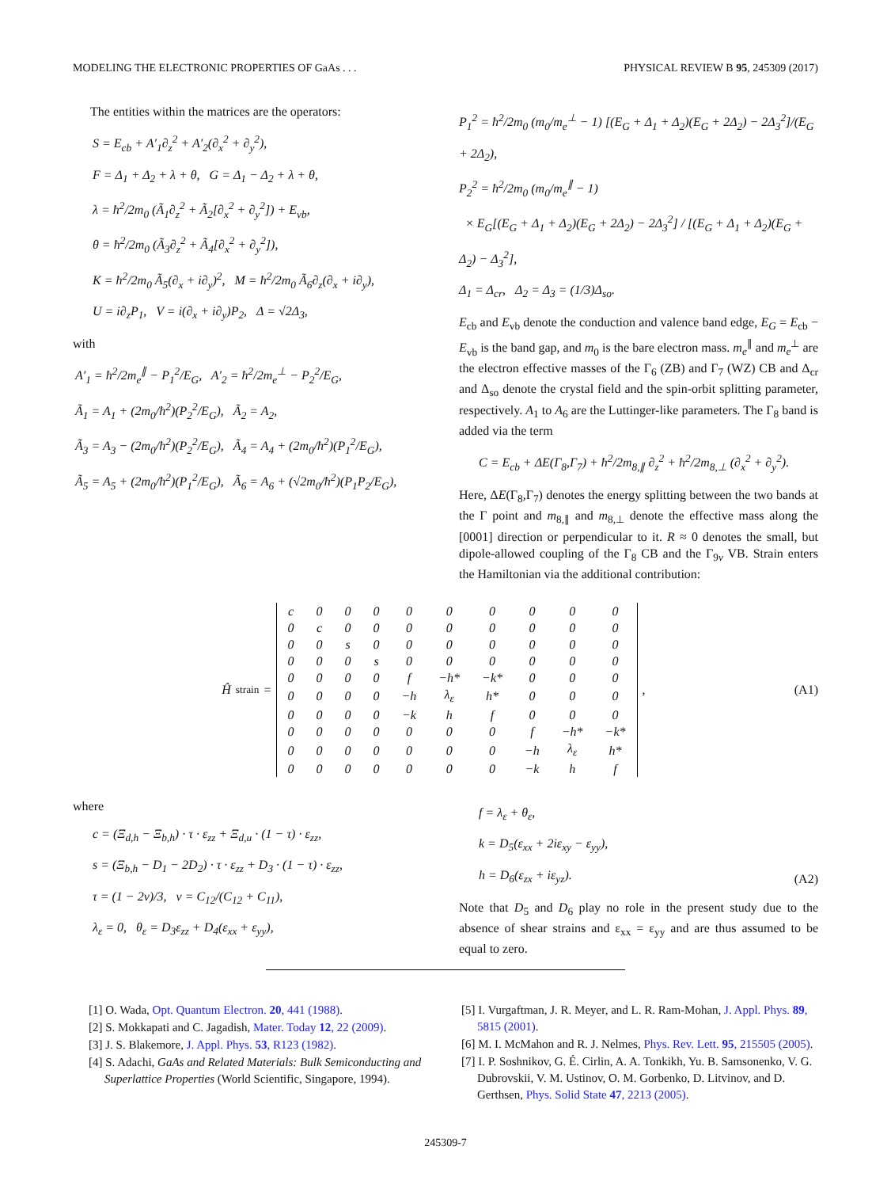MODELING THE ELECTRONIC PROPERTIES OF GaAs . . . PHYSICAL REVIEW B 95, 245309 (2017)
The entities within the matrices are the operators:
S = E<sub>cb</sub> + A′<sub>1</sub>∂<sub>z</sub><sup>2</sup> + A′<sub>2</sub>(∂<sub>x</sub><sup>2</sup> + ∂<sub>y</sub><sup>2</sup>),
F = Δ<sub>1</sub> + Δ<sub>2</sub> + λ + θ, G = Δ<sub>1</sub> − Δ<sub>2</sub> + λ + θ,
λ = ħ<sup>2</sup>/2m<sub>0</sub> (Ã<sub>1</sub>∂<sub>z</sub><sup>2</sup> + Ã<sub>2</sub>[∂<sub>x</sub><sup>2</sup> + ∂<sub>y</sub><sup>2</sup>]) + E<sub>vb</sub>,
θ = ħ<sup>2</sup>/2m<sub>0</sub> (Ã<sub>3</sub>∂<sub>z</sub><sup>2</sup> + Ã<sub>4</sub>[∂<sub>x</sub><sup>2</sup> + ∂<sub>y</sub><sup>2</sup>]),
K = ħ<sup>2</sup>/2m<sub>0</sub> Ã<sub>5</sub>(∂<sub>x</sub> + i∂<sub>y</sub>)<sup>2</sup>, M = ħ<sup>2</sup>/2m<sub>0</sub> Ã<sub>6</sub>∂<sub>z</sub>(∂<sub>x</sub> + i∂<sub>y</sub>),
U = i∂<sub>z</sub>P<sub>1</sub>, V = i(∂<sub>x</sub> + i∂<sub>y</sub>)P<sub>2</sub>, Δ = √2Δ<sub>3</sub>,
with
A′<sub>1</sub> = ħ<sup>2</sup>/2m<sub>e</sub><sup>∥</sup> − P<sub>1</sub><sup>2</sup>/E<sub>G</sub>, A′<sub>2</sub> = ħ<sup>2</sup>/2m<sub>e</sub><sup>⊥</sup> − P<sub>2</sub><sup>2</sup>/E<sub>G</sub>,
Ã<sub>1</sub> = A<sub>1</sub> + (2m<sub>0</sub>/ħ<sup>2</sup>)(P<sub>2</sub><sup>2</sup>/E<sub>G</sub>), Ã<sub>2</sub> = A<sub>2</sub>,
Ã<sub>3</sub> = A<sub>3</sub> − (2m<sub>0</sub>/ħ<sup>2</sup>)(P<sub>2</sub><sup>2</sup>/E<sub>G</sub>), Ã<sub>4</sub> = A<sub>4</sub> + (2m<sub>0</sub>/ħ<sup>2</sup>)(P<sub>1</sub><sup>2</sup>/E<sub>G</sub>),
Ã<sub>5</sub> = A<sub>5</sub> + (2m<sub>0</sub>/ħ<sup>2</sup>)(P<sub>1</sub><sup>2</sup>/E<sub>G</sub>), Ã<sub>6</sub> = A<sub>6</sub> + (√2m<sub>0</sub>/ħ<sup>2</sup>)(P<sub>1</sub>P<sub>2</sub>/E<sub>G</sub>),
P<sub>1</sub><sup>2</sup> = ħ<sup>2</sup>/2m<sub>0</sub> (m<sub>0</sub>/m<sub>e</sub><sup>⊥</sup> − 1) [(E<sub>G</sub> + Δ<sub>1</sub> + Δ<sub>2</sub>)(E<sub>G</sub> + 2Δ<sub>2</sub>) − 2Δ<sub>3</sub><sup>2</sup>]/(E<sub>G</sub> + 2Δ<sub>2</sub>),
P<sub>2</sub><sup>2</sup> = ħ<sup>2</sup>/2m<sub>0</sub> (m<sub>0</sub>/m<sub>e</sub><sup>∥</sup> − 1)
× E<sub>G</sub>[(E<sub>G</sub> + Δ<sub>1</sub> + Δ<sub>2</sub>)(E<sub>G</sub> + 2Δ<sub>2</sub>) − 2Δ<sub>3</sub><sup>2</sup>] / [(E<sub>G</sub> + Δ<sub>1</sub> + Δ<sub>2</sub>)(E<sub>G</sub> + Δ<sub>2</sub>) − Δ<sub>3</sub><sup>2</sup>],
Δ<sub>1</sub> = Δ<sub>cr</sub>, Δ<sub>2</sub> = Δ<sub>3</sub> = (1/3)Δ<sub>so</sub>.
E<sub>cb</sub> and E<sub>vb</sub> denote the conduction and valence band edge, E<sub>G</sub> = E<sub>cb</sub> − E<sub>vb</sub> is the band gap, and m<sub>0</sub> is the bare electron mass. m<sub>e</sub><sup>∥</sup> and m<sub>e</sub><sup>⊥</sup> are the electron effective masses of the Γ<sub>6</sub> (ZB) and Γ<sub>7</sub> (WZ) CB and Δ<sub>cr</sub> and Δ<sub>so</sub> denote the crystal field and the spin-orbit splitting parameter, respectively. A<sub>1</sub> to A<sub>6</sub> are the Luttinger-like parameters. The Γ<sub>8</sub> band is added via the term
C = E<sub>cb</sub> + ΔE(Γ<sub>8</sub>,Γ<sub>7</sub>) + ħ<sup>2</sup>/2m<sub>8,∥</sub> ∂<sub>z</sub><sup>2</sup> + ħ<sup>2</sup>/2m<sub>8,⊥</sub> (∂<sub>x</sub><sup>2</sup> + ∂<sub>y</sub><sup>2</sup>).
Here, ΔE(Γ<sub>8</sub>,Γ<sub>7</sub>) denotes the energy splitting between the two bands at the Γ point and m<sub>8,∥</sub> and m<sub>8,⊥</sub> denote the effective mass along the [0001] direction or perpendicular to it. R ≈ 0 denotes the small, but dipole-allowed coupling of the Γ<sub>8</sub> CB and the Γ<sub>9v</sub> VB. Strain enters the Hamiltonian via the additional contribution:
Ĥ<sub>strain</sub> =
| c | 0 | 0 | 0 | 0 | 0 | 0 | 0 | 0 | 0 |
| 0 | c | 0 | 0 | 0 | 0 | 0 | 0 | 0 | 0 |
| 0 | 0 | s | 0 | 0 | 0 | 0 | 0 | 0 | 0 |
| 0 | 0 | 0 | s | 0 | 0 | 0 | 0 | 0 | 0 |
| 0 | 0 | 0 | 0 | f | −h* | −k* | 0 | 0 | 0 |
| 0 | 0 | 0 | 0 | −h | λ<sub>ε</sub> | h* | 0 | 0 | 0 |
| 0 | 0 | 0 | 0 | −k | h | f | 0 | 0 | 0 |
| 0 | 0 | 0 | 0 | 0 | 0 | 0 | f | −h* | −k* |
| 0 | 0 | 0 | 0 | 0 | 0 | 0 | −h | λ<sub>ε</sub> | h* |
| 0 | 0 | 0 | 0 | 0 | 0 | 0 | −k | h | f |
, (A1)
where
c = (Ξ<sub>d,h</sub> − Ξ<sub>b,h</sub>) · τ · ε<sub>zz</sub> + Ξ<sub>d,u</sub> · (1 − τ) · ε<sub>zz</sub>,
s = (Ξ<sub>b,h</sub> − D<sub>1</sub> − 2D<sub>2</sub>) · τ · ε<sub>zz</sub> + D<sub>3</sub> · (1 − τ) · ε<sub>zz</sub>,
τ = (1 − 2ν)/3, ν = C<sub>12</sub>/(C<sub>12</sub> + C<sub>11</sub>),
λ<sub>ε</sub> = 0, θ<sub>ε</sub> = D<sub>3</sub>ε<sub>zz</sub> + D<sub>4</sub>(ε<sub>xx</sub> + ε<sub>yy</sub>),
f = λ<sub>ε</sub> + θ<sub>ε</sub>,
k = D<sub>5</sub>(ε<sub>xx</sub> + 2iε<sub>xy</sub> − ε<sub>yy</sub>),
h = D<sub>6</sub>(ε<sub>zx</sub> + iε<sub>yz</sub>). (A2)
Note that D<sub>5</sub> and D<sub>6</sub> play no role in the present study due to the absence of shear strains and ε<sub>xx</sub> = ε<sub>yy</sub> and are thus assumed to be equal to zero.
[1] O. Wada, Opt. Quantum Electron. 20, 441 (1988).
[2] S. Mokkapati and C. Jagadish, Mater. Today 12, 22 (2009).
[3] J. S. Blakemore, J. Appl. Phys. 53, R123 (1982).
[4] S. Adachi, GaAs and Related Materials: Bulk Semiconducting and Superlattice Properties (World Scientific, Singapore, 1994).
[5] I. Vurgaftman, J. R. Meyer, and L. R. Ram-Mohan, J. Appl. Phys. 89, 5815 (2001).
[6] M. I. McMahon and R. J. Nelmes, Phys. Rev. Lett. 95, 215505 (2005).
[7] I. P. Soshnikov, G. É. Cirlin, A. A. Tonkikh, Yu. B. Samsonenko, V. G. Dubrovskii, V. M. Ustinov, O. M. Gorbenko, D. Litvinov, and D. Gerthsen, Phys. Solid State 47, 2213 (2005).
245309-7